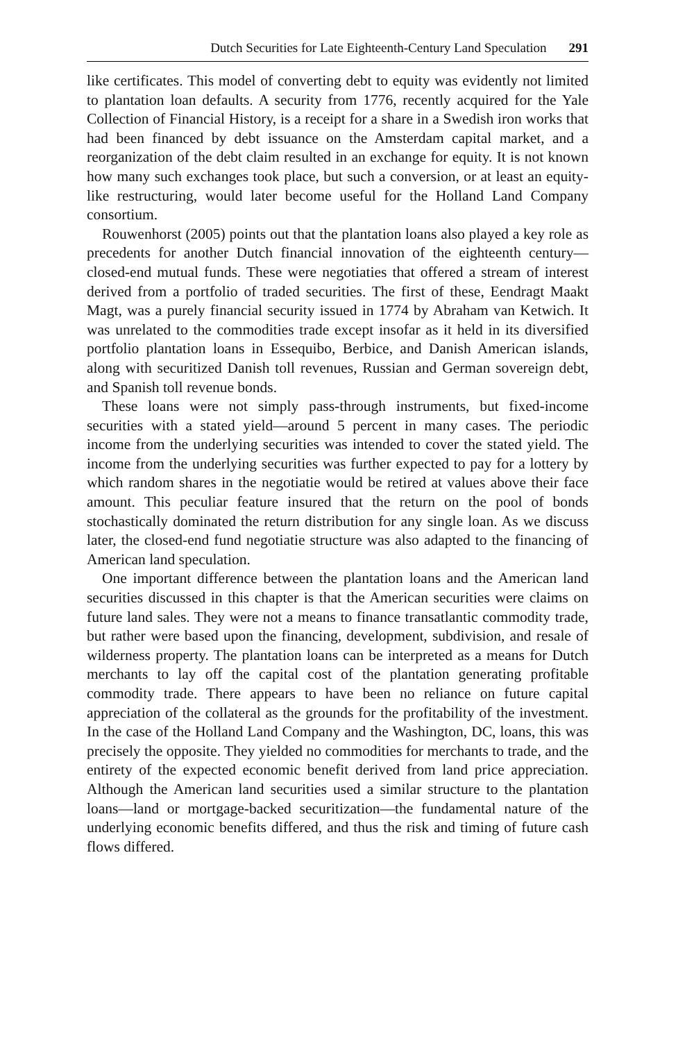Dutch Securities for Late Eighteenth-Century Land Speculation 291
like certificates. This model of converting debt to equity was evidently not limited to plantation loan defaults. A security from 1776, recently acquired for the Yale Collection of Financial History, is a receipt for a share in a Swedish iron works that had been financed by debt issuance on the Amsterdam capital market, and a reorganization of the debt claim resulted in an exchange for equity. It is not known how many such exchanges took place, but such a conversion, or at least an equity-like restructuring, would later become useful for the Holland Land Company consortium.
Rouwenhorst (2005) points out that the plantation loans also played a key role as precedents for another Dutch financial innovation of the eighteenth century—closed-end mutual funds. These were negotiaties that offered a stream of interest derived from a portfolio of traded securities. The first of these, Eendragt Maakt Magt, was a purely financial security issued in 1774 by Abraham van Ketwich. It was unrelated to the commodities trade except insofar as it held in its diversified portfolio plantation loans in Essequibo, Berbice, and Danish American islands, along with securitized Danish toll revenues, Russian and German sovereign debt, and Spanish toll revenue bonds.
These loans were not simply pass-through instruments, but fixed-income securities with a stated yield—around 5 percent in many cases. The periodic income from the underlying securities was intended to cover the stated yield. The income from the underlying securities was further expected to pay for a lottery by which random shares in the negotiatie would be retired at values above their face amount. This peculiar feature insured that the return on the pool of bonds stochastically dominated the return distribution for any single loan. As we discuss later, the closed-end fund negotiatie structure was also adapted to the financing of American land speculation.
One important difference between the plantation loans and the American land securities discussed in this chapter is that the American securities were claims on future land sales. They were not a means to finance transatlantic commodity trade, but rather were based upon the financing, development, subdivision, and resale of wilderness property. The plantation loans can be interpreted as a means for Dutch merchants to lay off the capital cost of the plantation generating profitable commodity trade. There appears to have been no reliance on future capital appreciation of the collateral as the grounds for the profitability of the investment. In the case of the Holland Land Company and the Washington, DC, loans, this was precisely the opposite. They yielded no commodities for merchants to trade, and the entirety of the expected economic benefit derived from land price appreciation. Although the American land securities used a similar structure to the plantation loans—land or mortgage-backed securitization—the fundamental nature of the underlying economic benefits differed, and thus the risk and timing of future cash flows differed.